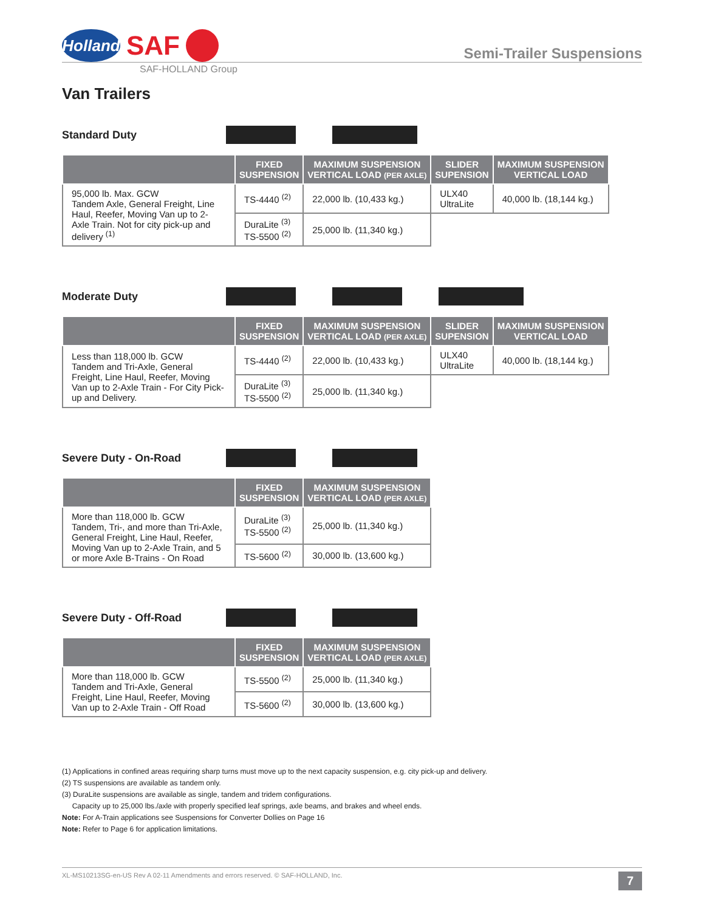Holland
SAF
Semi-Trailer Suspensions
SAF-HOLLAND Group
Van Trailers
Standard Duty
| | FIXED SUSPENSION | MAXIMUM SUSPENSION VERTICAL LOAD (PER AXLE) | SLIDER SUPENSION | MAXIMUM SUSPENSION VERTICAL LOAD |
| --- | --- | --- | --- | --- |
| 95,000 lb. Max. GCW Tandem Axle, General Freight, Line Haul, Reefer, Moving Van up to 2-Axle Train. Not for city pick-up and delivery <sup>(1)</sup> | TS-4440 <sup>(2)</sup> | 22,000 lb. (10,433 kg.) | ULX40 UltraLite | 40,000 lb. (18,144 kg.) |
| | DuraLite <sup>(3)</sup> TS-5500 <sup>(2)</sup> | 25,000 lb. (11,340 kg.) | | |
Moderate Duty
| | FIXED SUSPENSION | MAXIMUM SUSPENSION VERTICAL LOAD (PER AXLE) | SLIDER SUPENSION | MAXIMUM SUSPENSION VERTICAL LOAD |
| --- | --- | --- | --- | --- |
| Less than 118,000 lb. GCW Tandem and Tri-Axle, General Freight, Line Haul, Reefer, Moving Van up to 2-Axle Train - For City Pick-up and Delivery. | TS-4440 <sup>(2)</sup> | 22,000 lb. (10,433 kg.) | ULX40 UltraLite | 40,000 lb. (18,144 kg.) |
| | DuraLite <sup>(3)</sup> TS-5500 <sup>(2)</sup> | 25,000 lb. (11,340 kg.) | | |
Severe Duty - On-Road
| | FIXED SUSPENSION | MAXIMUM SUSPENSION VERTICAL LOAD (PER AXLE) |
| --- | --- | --- |
| More than 118,000 lb. GCW Tandem, Tri-, and more than Tri-Axle, General Freight, Line Haul, Reefer, Moving Van up to 2-Axle Train, and 5 or more Axle B-Trains - On Road | DuraLite <sup>(3)</sup> TS-5500 <sup>(2)</sup> | 25,000 lb. (11,340 kg.) |
| | TS-5600 <sup>(2)</sup> | 30,000 lb. (13,600 kg.) |
Severe Duty - Off-Road
| | FIXED SUSPENSION | MAXIMUM SUSPENSION VERTICAL LOAD (PER AXLE) |
| --- | --- | --- |
| More than 118,000 lb. GCW Tandem and Tri-Axle, General Freight, Line Haul, Reefer, Moving Van up to 2-Axle Train - Off Road | TS-5500 <sup>(2)</sup> | 25,000 lb. (11,340 kg.) |
| | TS-5600 <sup>(2)</sup> | 30,000 lb. (13,600 kg.) |
(1) Applications in confined areas requiring sharp turns must move up to the next capacity suspension, e.g. city pick-up and delivery.
(2) TS suspensions are available as tandem only.
(3) DuraLite suspensions are available as single, tandem and tridem configurations.
Capacity up to 25,000 lbs./axle with properly specified leaf springs, axle beams, and brakes and wheel ends.
Note: For A-Train applications see Suspensions for Converter Dollies on Page 16
Note: Refer to Page 6 for application limitations.
XL-MS10213SG-en-US Rev A 02-11 Amendments and errors reserved. © SAF-HOLLAND, Inc. 7